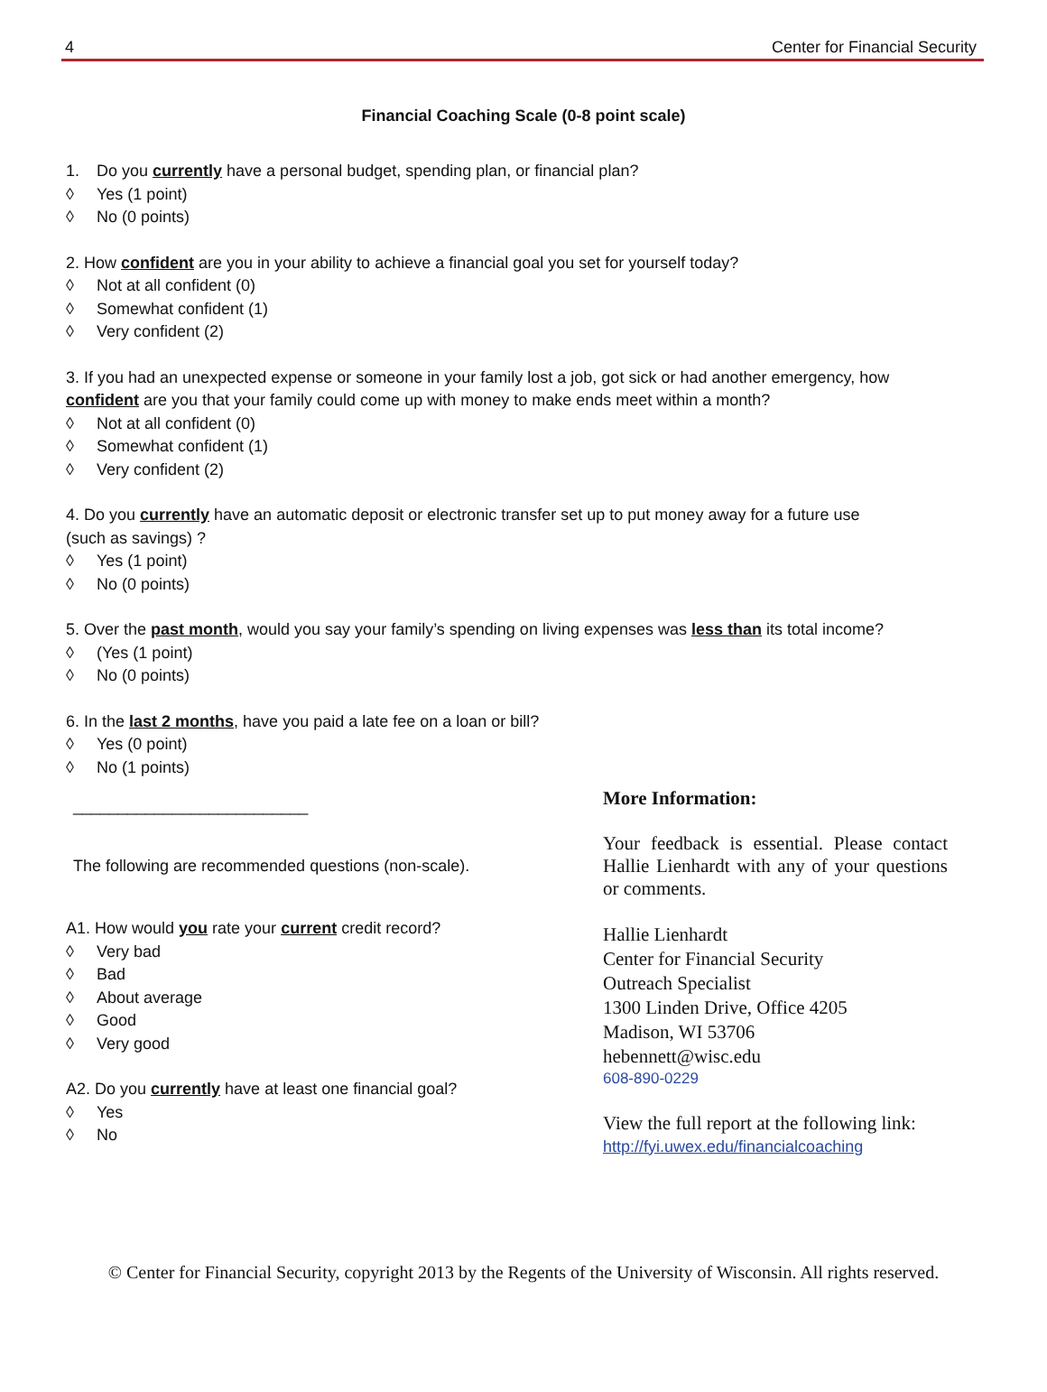4 Center for Financial Security
Financial Coaching Scale (0-8 point scale)
1. Do you currently have a personal budget, spending plan, or financial plan?
◊ Yes (1 point)
◊ No (0 points)
2. How confident are you in your ability to achieve a financial goal you set for yourself today?
◊ Not at all confident (0)
◊ Somewhat confident (1)
◊ Very confident (2)
3. If you had an unexpected expense or someone in your family lost a job, got sick or had another emergency, how
confident are you that your family could come up with money to make ends meet within a month?
◊ Not at all confident (0)
◊ Somewhat confident (1)
◊ Very confident (2)
4. Do you currently have an automatic deposit or electronic transfer set up to put money away for a future use
(such as savings) ?
◊ Yes (1 point)
◊ No (0 points)
5. Over the past month, would you say your family’s spending on living expenses was less than its total income?
◊ (Yes (1 point)
◊ No (0 points)
6. In the last 2 months, have you paid a late fee on a loan or bill?
◊ Yes (0 point)
◊ No (1 points)
__________________________
The following are recommended questions (non-scale).
A1. How would you rate your current credit record?
◊ Very bad
◊ Bad
◊ About average
◊ Good
◊ Very good
A2. Do you currently have at least one financial goal?
◊ Yes
◊ No
More Information:
Your feedback is essential. Please contact Hallie Lienhardt with any of your questions or comments.
Hallie Lienhardt
Center for Financial Security
Outreach Specialist
1300 Linden Drive, Office 4205
Madison, WI 53706
hebennett@wisc.edu
608-890-0229
View the full report at the following link:
http://fyi.uwex.edu/financialcoaching
© Center for Financial Security, copyright 2013 by the Regents of the University of Wisconsin. All rights reserved.